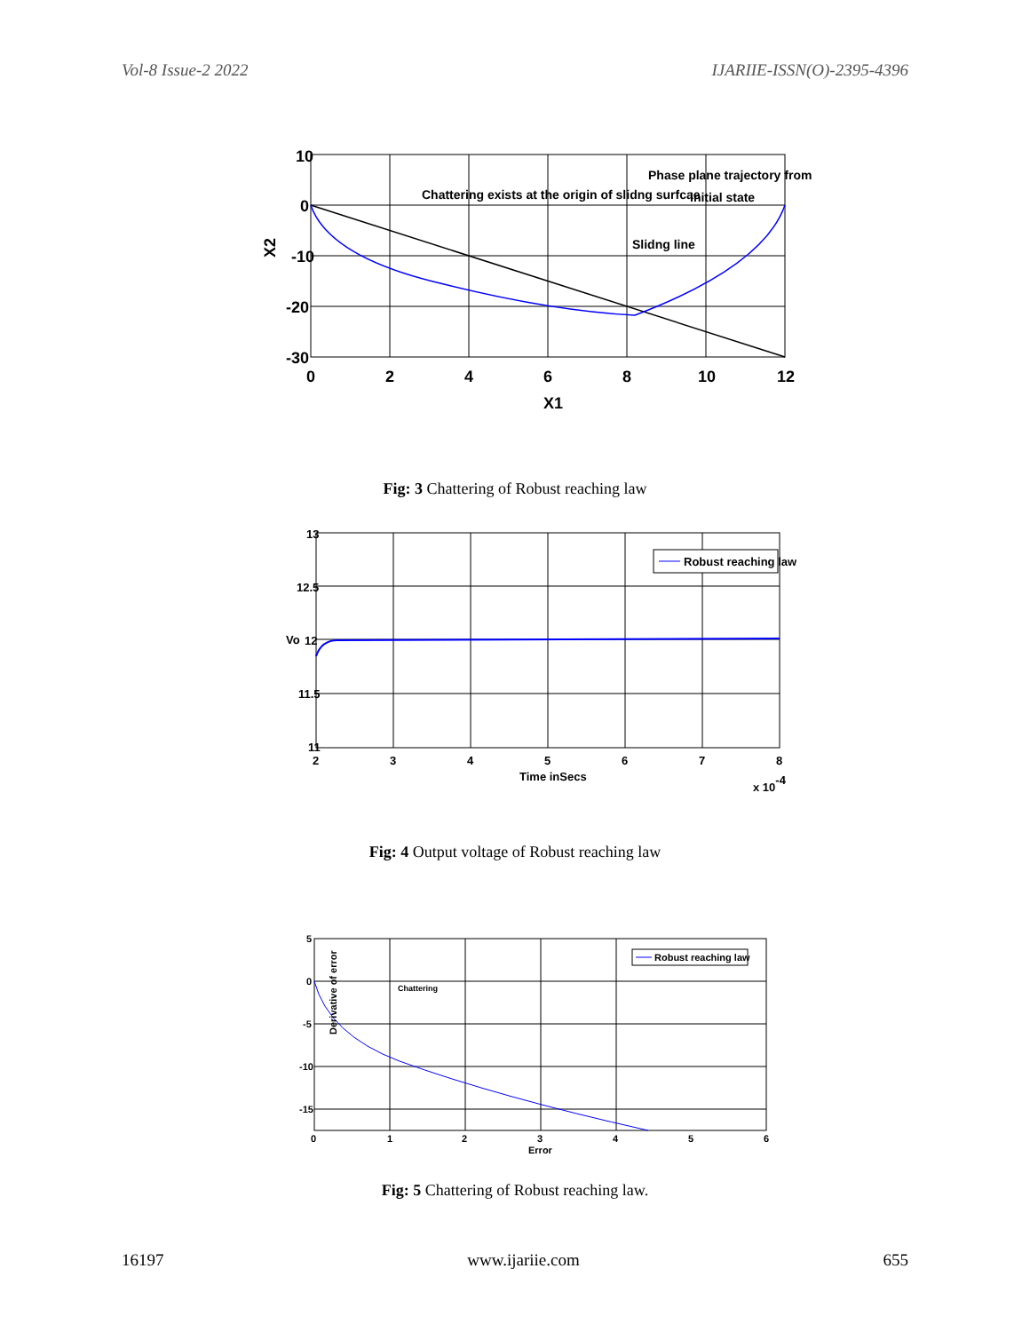Vol-8 Issue-2 2022 IJARIIE-ISSN(O)-2395-4396
10
0
-10
-20
-30
0
2
4
6
8
10
12
X1
X2
Chattering exists at the origin of slidng surfcae
Slidng line
Phase plane trajectory from
initial state
Fig: 3 Chattering of Robust reaching law
Robust reaching law
13
12.5
12
11.5
11
2
3
4
5
6
7
8
Time inSecs
x 10-4
Vo
Fig: 4 Output voltage of Robust reaching law
Robust reaching law
Chattering
5
0
-5
-10
-15
0
1
2
3
4
5
6
Error
Derivative of error
Fig: 5 Chattering of Robust reaching law.
16197 www.ijariie.com 655